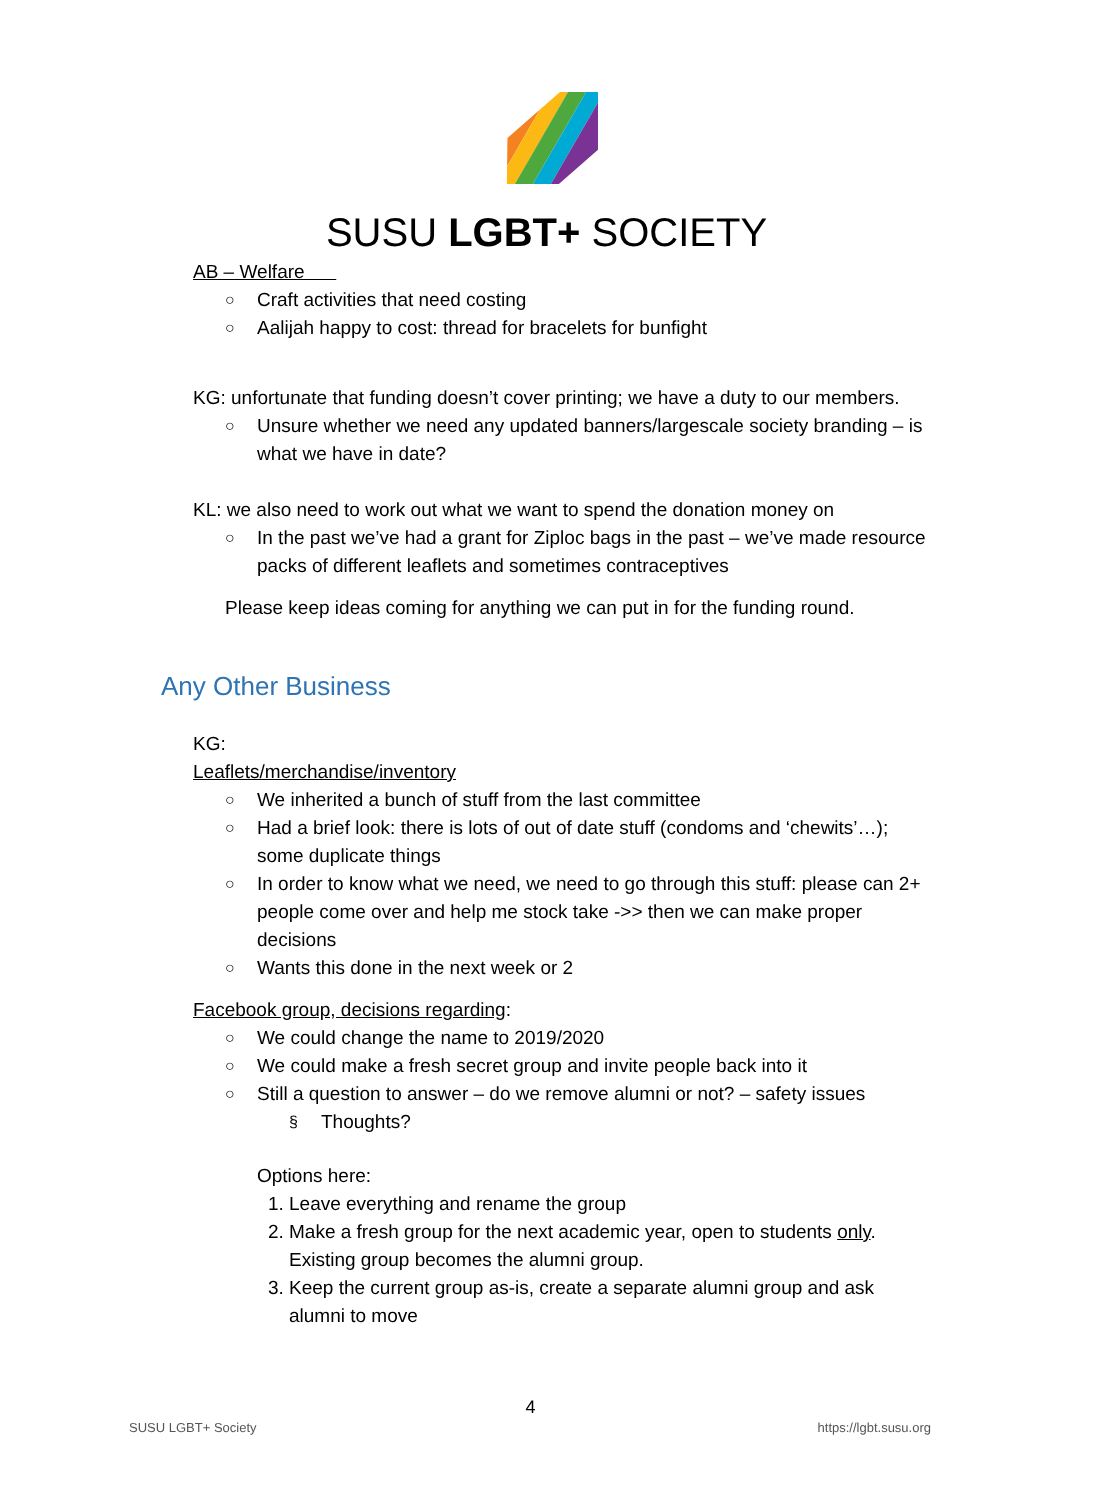SUSU LGBT+ SOCIETY
AB – Welfare
○ Craft activities that need costing
○ Aalijah happy to cost: thread for bracelets for bunfight
KG: unfortunate that funding doesn’t cover printing; we have a duty to our members.
○ Unsure whether we need any updated banners/largescale society branding – is what we have in date?
KL: we also need to work out what we want to spend the donation money on
○ In the past we’ve had a grant for Ziploc bags in the past – we’ve made resource packs of different leaflets and sometimes contraceptives
Please keep ideas coming for anything we can put in for the funding round.
Any Other Business
KG:
Leaflets/merchandise/inventory
○ We inherited a bunch of stuff from the last committee
○ Had a brief look: there is lots of out of date stuff (condoms and ‘chewits’…); some duplicate things
○ In order to know what we need, we need to go through this stuff: please can 2+ people come over and help me stock take ->> then we can make proper decisions
○ Wants this done in the next week or 2
Facebook group, decisions regarding:
○ We could change the name to 2019/2020
○ We could make a fresh secret group and invite people back into it
○ Still a question to answer – do we remove alumni or not? – safety issues
§ Thoughts?
Options here:
1. Leave everything and rename the group
2. Make a fresh group for the next academic year, open to students only. Existing group becomes the alumni group.
3. Keep the current group as-is, create a separate alumni group and ask alumni to move
4
SUSU LGBT+ Society https://lgbt.susu.org